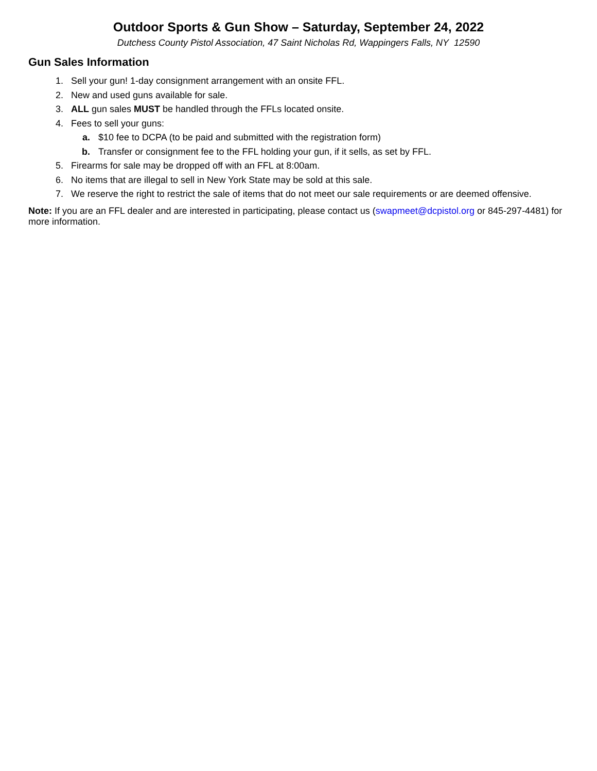Outdoor Sports & Gun Show – Saturday, September 24, 2022
Dutchess County Pistol Association, 47 Saint Nicholas Rd, Wappingers Falls, NY 12590
Gun Sales Information
1. Sell your gun! 1-day consignment arrangement with an onsite FFL.
2. New and used guns available for sale.
3. ALL gun sales MUST be handled through the FFLs located onsite.
4. Fees to sell your guns:
a. $10 fee to DCPA (to be paid and submitted with the registration form)
b. Transfer or consignment fee to the FFL holding your gun, if it sells, as set by FFL.
5. Firearms for sale may be dropped off with an FFL at 8:00am.
6. No items that are illegal to sell in New York State may be sold at this sale.
7. We reserve the right to restrict the sale of items that do not meet our sale requirements or are deemed offensive.
Note: If you are an FFL dealer and are interested in participating, please contact us (swapmeet@dcpistol.org or 845-297-4481) for more information.